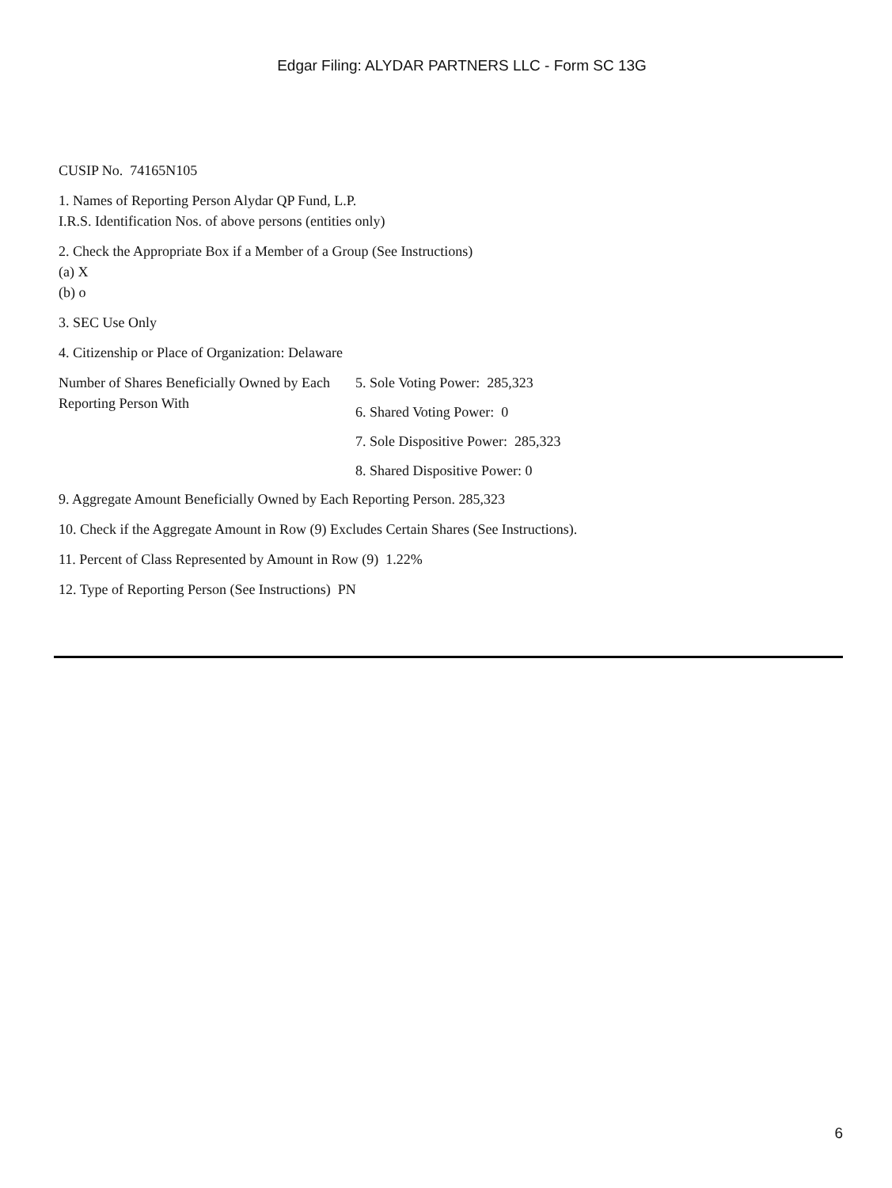Edgar Filing: ALYDAR PARTNERS LLC - Form SC 13G
CUSIP No. 74165N105
1. Names of Reporting Person Alydar QP Fund, L.P.
I.R.S. Identification Nos. of above persons (entities only)
2. Check the Appropriate Box if a Member of a Group (See Instructions)
(a) X
(b) o
3. SEC Use Only
4. Citizenship or Place of Organization: Delaware
| Number of Shares Beneficially Owned by Each Reporting Person With | 5. Sole Voting Power: 285,323 |
| | 6. Shared Voting Power: 0 |
| | 7. Sole Dispositive Power: 285,323 |
| | 8. Shared Dispositive Power: 0 |
9. Aggregate Amount Beneficially Owned by Each Reporting Person. 285,323
10. Check if the Aggregate Amount in Row (9) Excludes Certain Shares (See Instructions).
11. Percent of Class Represented by Amount in Row (9) 1.22%
12. Type of Reporting Person (See Instructions) PN
6